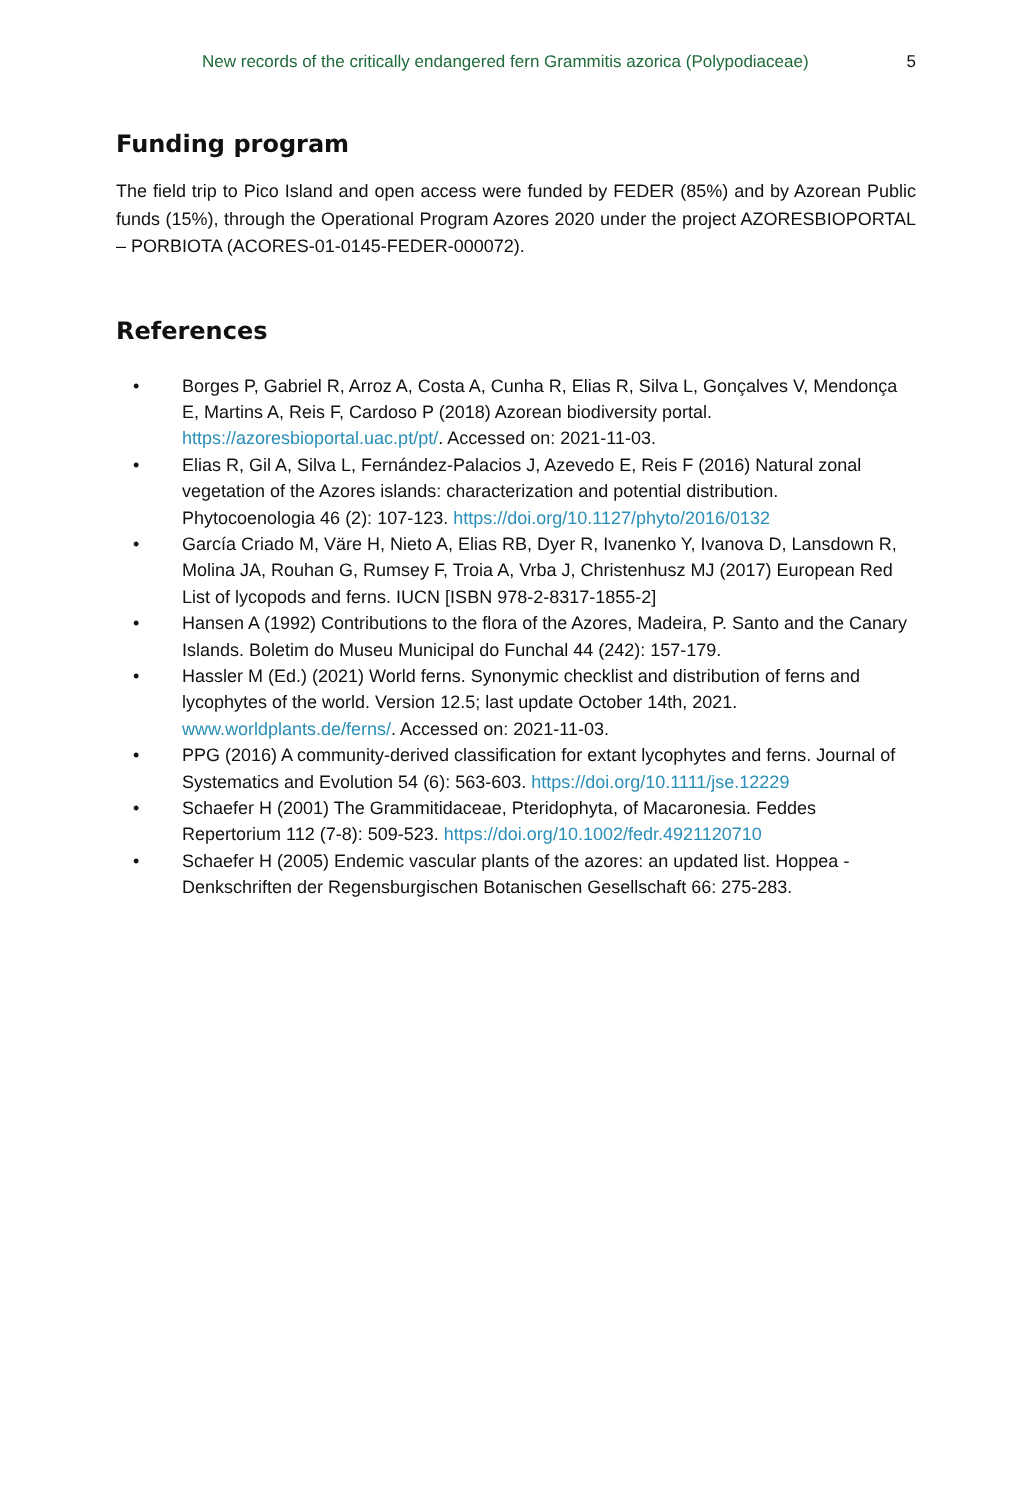New records of the critically endangered fern Grammitis azorica (Polypodiaceae) 5
Funding program
The field trip to Pico Island and open access were funded by FEDER (85%) and by Azorean Public funds (15%), through the Operational Program Azores 2020 under the project AZORESBIOPORTAL – PORBIOTA (ACORES-01-0145-FEDER-000072).
References
• Borges P, Gabriel R, Arroz A, Costa A, Cunha R, Elias R, Silva L, Gonçalves V, Mendonça E, Martins A, Reis F, Cardoso P (2018) Azorean biodiversity portal. https://azoresbioportal.uac.pt/pt/. Accessed on: 2021-11-03.
• Elias R, Gil A, Silva L, Fernández-Palacios J, Azevedo E, Reis F (2016) Natural zonal vegetation of the Azores islands: characterization and potential distribution. Phytocoenologia 46 (2): 107-123. https://doi.org/10.1127/phyto/2016/0132
• García Criado M, Väre H, Nieto A, Elias RB, Dyer R, Ivanenko Y, Ivanova D, Lansdown R, Molina JA, Rouhan G, Rumsey F, Troia A, Vrba J, Christenhusz MJ (2017) European Red List of lycopods and ferns. IUCN [ISBN 978-2-8317-1855-2]
• Hansen A (1992) Contributions to the flora of the Azores, Madeira, P. Santo and the Canary Islands. Boletim do Museu Municipal do Funchal 44 (242): 157-179.
• Hassler M (Ed.) (2021) World ferns. Synonymic checklist and distribution of ferns and lycophytes of the world. Version 12.5; last update October 14th, 2021. www.worldplants.de/ferns/. Accessed on: 2021-11-03.
• PPG (2016) A community-derived classification for extant lycophytes and ferns. Journal of Systematics and Evolution 54 (6): 563-603. https://doi.org/10.1111/jse.12229
• Schaefer H (2001) The Grammitidaceae, Pteridophyta, of Macaronesia. Feddes Repertorium 112 (7-8): 509-523. https://doi.org/10.1002/fedr.4921120710
• Schaefer H (2005) Endemic vascular plants of the azores: an updated list. Hoppea - Denkschriften der Regensburgischen Botanischen Gesellschaft 66: 275-283.